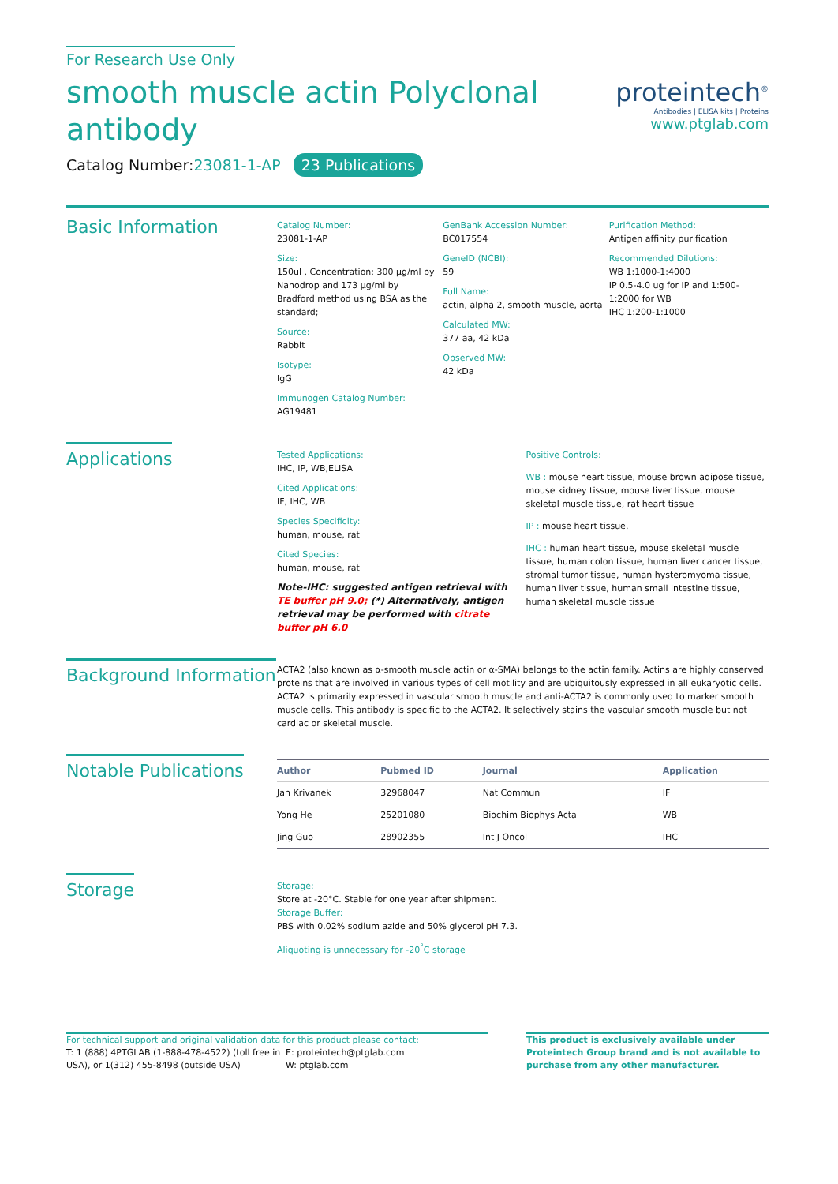For Research Use Only
smooth muscle actin Polyclonal
antibody
Catalog Number:23081-1-AP 23 Publications
proteintech<sup>®</sup>
Antibodies | ELISA kits | Proteins
www.ptglab.com
Basic Information
Catalog Number:
23081-1-AP
Size:
150ul , Concentration: 300 μg/ml by Nanodrop and 173 μg/ml by Bradford method using BSA as the standard;
Source:
Rabbit
Isotype:
IgG
Immunogen Catalog Number:
AG19481
GenBank Accession Number:
BC017554
GeneID (NCBI):
59
Full Name:
actin, alpha 2, smooth muscle, aorta
Calculated MW:
377 aa, 42 kDa
Observed MW:
42 kDa
Purification Method:
Antigen affinity purification
Recommended Dilutions:
WB 1:1000-1:4000
IP 0.5-4.0 ug for IP and 1:500-1:2000 for WB
IHC 1:200-1:1000
Applications
Tested Applications:
IHC, IP, WB,ELISA
Cited Applications:
IF, IHC, WB
Species Specificity:
human, mouse, rat
Cited Species:
human, mouse, rat
Note-IHC: suggested antigen retrieval with TE buffer pH 9.0; (*) Alternatively, antigen retrieval may be performed with citrate buffer pH 6.0
Positive Controls:
WB : mouse heart tissue, mouse brown adipose tissue, mouse kidney tissue, mouse liver tissue, mouse skeletal muscle tissue, rat heart tissue
IP : mouse heart tissue,
IHC : human heart tissue, mouse skeletal muscle tissue, human colon tissue, human liver cancer tissue, stromal tumor tissue, human hysteromyoma tissue, human liver tissue, human small intestine tissue, human skeletal muscle tissue
Background Information
ACTA2 (also known as α-smooth muscle actin or α-SMA) belongs to the actin family. Actins are highly conserved proteins that are involved in various types of cell motility and are ubiquitously expressed in all eukaryotic cells. ACTA2 is primarily expressed in vascular smooth muscle and anti-ACTA2 is commonly used to marker smooth muscle cells. This antibody is specific to the ACTA2. It selectively stains the vascular smooth muscle but not cardiac or skeletal muscle.
Notable Publications
| Author | Pubmed ID | Journal | Application |
| --- | --- | --- | --- |
| Jan Krivanek | 32968047 | Nat Commun | IF |
| Yong He | 25201080 | Biochim Biophys Acta | WB |
| Jing Guo | 28902355 | Int J Oncol | IHC |
Storage
Storage:
Store at -20°C. Stable for one year after shipment.
Storage Buffer:
PBS with 0.02% sodium azide and 50% glycerol pH 7.3.
Aliquoting is unnecessary for -20<sup>°</sup>C storage
For technical support and original validation data for this product please contact:
T: 1 (888) 4PTGLAB (1-888-478-4522) (toll free in USA), or 1(312) 455-8498 (outside USA)
E: proteintech@ptglab.com
W: ptglab.com
This product is exclusively available under Proteintech Group brand and is not available to purchase from any other manufacturer.